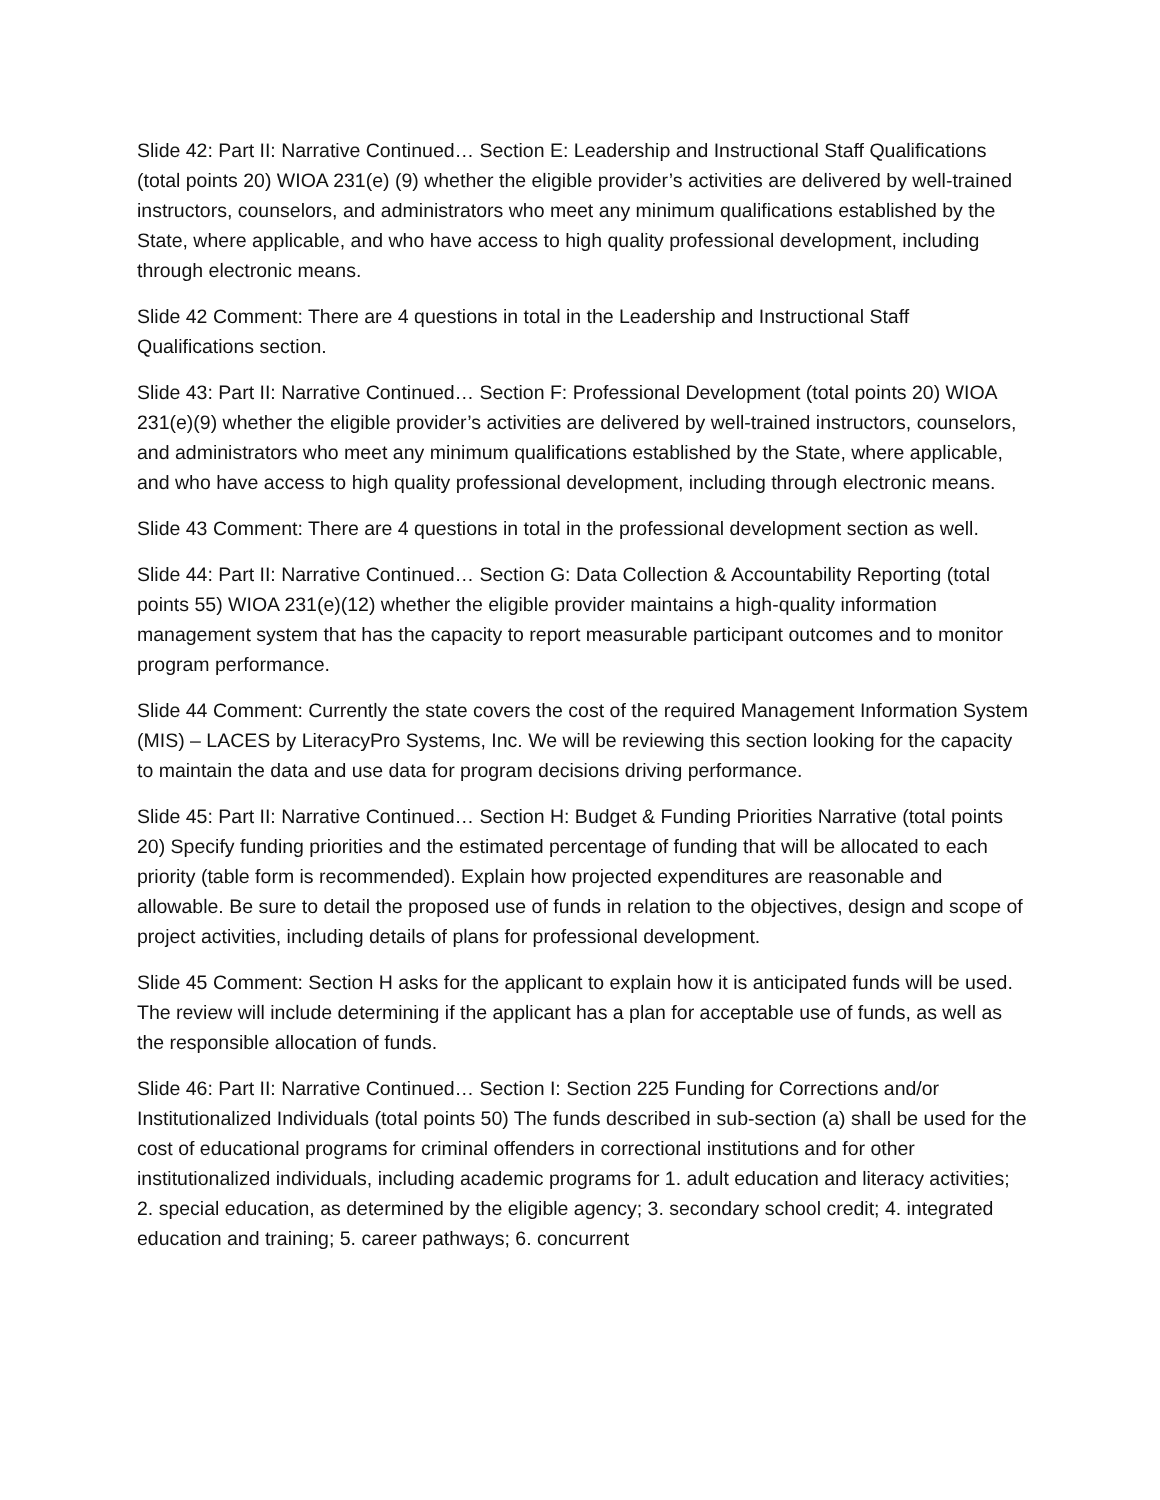Slide 42: Part II: Narrative Continued… Section E: Leadership and Instructional Staff Qualifications (total points 20) WIOA 231(e) (9) whether the eligible provider’s activities are delivered by well-trained instructors, counselors, and administrators who meet any minimum qualifications established by the State, where applicable, and who have access to high quality professional development, including through electronic means.
Slide 42 Comment: There are 4 questions in total in the Leadership and Instructional Staff Qualifications section.
Slide 43: Part II: Narrative Continued… Section F: Professional Development (total points 20) WIOA 231(e)(9) whether the eligible provider’s activities are delivered by well-trained instructors, counselors, and administrators who meet any minimum qualifications established by the State, where applicable, and who have access to high quality professional development, including through electronic means.
Slide 43 Comment: There are 4 questions in total in the professional development section as well.
Slide 44: Part II: Narrative Continued… Section G: Data Collection & Accountability Reporting (total points 55) WIOA 231(e)(12) whether the eligible provider maintains a high-quality information management system that has the capacity to report measurable participant outcomes and to monitor program performance.
Slide 44 Comment: Currently the state covers the cost of the required Management Information System (MIS) – LACES by LiteracyPro Systems, Inc. We will be reviewing this section looking for the capacity to maintain the data and use data for program decisions driving performance.
Slide 45: Part II: Narrative Continued… Section H: Budget & Funding Priorities Narrative (total points 20) Specify funding priorities and the estimated percentage of funding that will be allocated to each priority (table form is recommended). Explain how projected expenditures are reasonable and allowable. Be sure to detail the proposed use of funds in relation to the objectives, design and scope of project activities, including details of plans for professional development.
Slide 45 Comment: Section H asks for the applicant to explain how it is anticipated funds will be used. The review will include determining if the applicant has a plan for acceptable use of funds, as well as the responsible allocation of funds.
Slide 46: Part II: Narrative Continued… Section I: Section 225 Funding for Corrections and/or Institutionalized Individuals (total points 50) The funds described in sub-section (a) shall be used for the cost of educational programs for criminal offenders in correctional institutions and for other institutionalized individuals, including academic programs for 1. adult education and literacy activities; 2. special education, as determined by the eligible agency; 3. secondary school credit; 4. integrated education and training; 5. career pathways; 6. concurrent